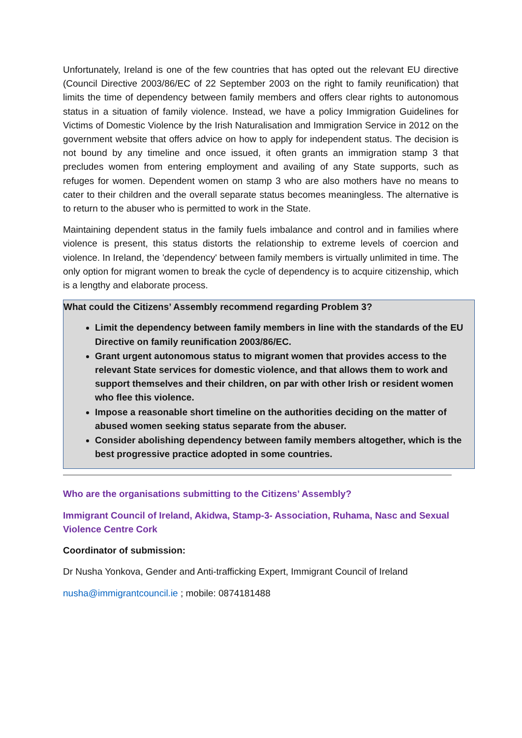Unfortunately, Ireland is one of the few countries that has opted out the relevant EU directive (Council Directive 2003/86/EC of 22 September 2003 on the right to family reunification) that limits the time of dependency between family members and offers clear rights to autonomous status in a situation of family violence. Instead, we have a policy Immigration Guidelines for Victims of Domestic Violence by the Irish Naturalisation and Immigration Service in 2012 on the government website that offers advice on how to apply for independent status. The decision is not bound by any timeline and once issued, it often grants an immigration stamp 3 that precludes women from entering employment and availing of any State supports, such as refuges for women. Dependent women on stamp 3 who are also mothers have no means to cater to their children and the overall separate status becomes meaningless. The alternative is to return to the abuser who is permitted to work in the State.
Maintaining dependent status in the family fuels imbalance and control and in families where violence is present, this status distorts the relationship to extreme levels of coercion and violence. In Ireland, the 'dependency' between family members is virtually unlimited in time. The only option for migrant women to break the cycle of dependency is to acquire citizenship, which is a lengthy and elaborate process.
What could the Citizens’ Assembly recommend regarding Problem 3?
Limit the dependency between family members in line with the standards of the EU Directive on family reunification 2003/86/EC.
Grant urgent autonomous status to migrant women that provides access to the relevant State services for domestic violence, and that allows them to work and support themselves and their children, on par with other Irish or resident women who flee this violence.
Impose a reasonable short timeline on the authorities deciding on the matter of abused women seeking status separate from the abuser.
Consider abolishing dependency between family members altogether, which is the best progressive practice adopted in some countries.
Who are the organisations submitting to the Citizens’ Assembly?
Immigrant Council of Ireland, Akidwa, Stamp-3- Association, Ruhama, Nasc and Sexual Violence Centre Cork
Coordinator of submission:
Dr Nusha Yonkova, Gender and Anti-trafficking Expert, Immigrant Council of Ireland
nusha@immigrantcouncil.ie ; mobile: 0874181488